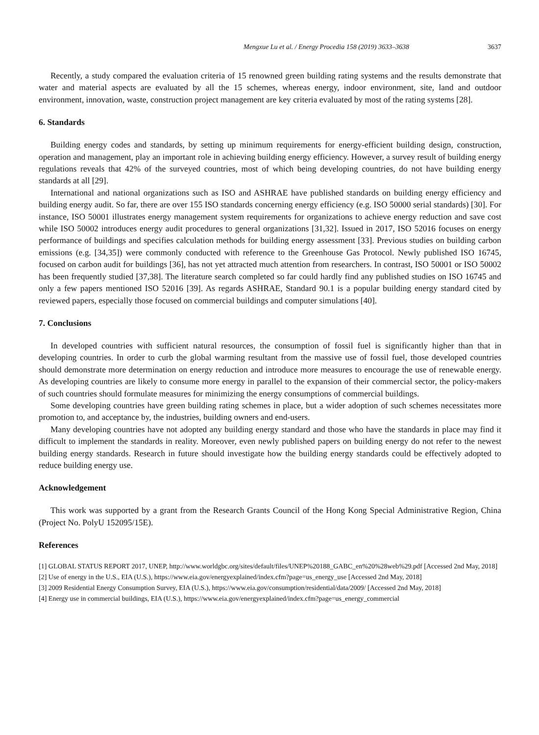Mengxue Lu et al. / Energy Procedia 158 (2019) 3633–3638 3637
Recently, a study compared the evaluation criteria of 15 renowned green building rating systems and the results demonstrate that water and material aspects are evaluated by all the 15 schemes, whereas energy, indoor environment, site, land and outdoor environment, innovation, waste, construction project management are key criteria evaluated by most of the rating systems [28].
6. Standards
Building energy codes and standards, by setting up minimum requirements for energy-efficient building design, construction, operation and management, play an important role in achieving building energy efficiency. However, a survey result of building energy regulations reveals that 42% of the surveyed countries, most of which being developing countries, do not have building energy standards at all [29].
International and national organizations such as ISO and ASHRAE have published standards on building energy efficiency and building energy audit. So far, there are over 155 ISO standards concerning energy efficiency (e.g. ISO 50000 serial standards) [30]. For instance, ISO 50001 illustrates energy management system requirements for organizations to achieve energy reduction and save cost while ISO 50002 introduces energy audit procedures to general organizations [31,32]. Issued in 2017, ISO 52016 focuses on energy performance of buildings and specifies calculation methods for building energy assessment [33]. Previous studies on building carbon emissions (e.g. [34,35]) were commonly conducted with reference to the Greenhouse Gas Protocol. Newly published ISO 16745, focused on carbon audit for buildings [36], has not yet attracted much attention from researchers. In contrast, ISO 50001 or ISO 50002 has been frequently studied [37,38]. The literature search completed so far could hardly find any published studies on ISO 16745 and only a few papers mentioned ISO 52016 [39]. As regards ASHRAE, Standard 90.1 is a popular building energy standard cited by reviewed papers, especially those focused on commercial buildings and computer simulations [40].
7. Conclusions
In developed countries with sufficient natural resources, the consumption of fossil fuel is significantly higher than that in developing countries. In order to curb the global warming resultant from the massive use of fossil fuel, those developed countries should demonstrate more determination on energy reduction and introduce more measures to encourage the use of renewable energy. As developing countries are likely to consume more energy in parallel to the expansion of their commercial sector, the policy-makers of such countries should formulate measures for minimizing the energy consumptions of commercial buildings.
Some developing countries have green building rating schemes in place, but a wider adoption of such schemes necessitates more promotion to, and acceptance by, the industries, building owners and end-users.
Many developing countries have not adopted any building energy standard and those who have the standards in place may find it difficult to implement the standards in reality. Moreover, even newly published papers on building energy do not refer to the newest building energy standards. Research in future should investigate how the building energy standards could be effectively adopted to reduce building energy use.
Acknowledgement
This work was supported by a grant from the Research Grants Council of the Hong Kong Special Administrative Region, China (Project No. PolyU 152095/15E).
References
[1] GLOBAL STATUS REPORT 2017, UNEP, http://www.worldgbc.org/sites/default/files/UNEP%20188_GABC_en%20%28web%29.pdf [Accessed 2nd May, 2018]
[2] Use of energy in the U.S., EIA (U.S.), https://www.eia.gov/energyexplained/index.cfm?page=us_energy_use [Accessed 2nd May, 2018]
[3] 2009 Residential Energy Consumption Survey, EIA (U.S.), https://www.eia.gov/consumption/residential/data/2009/ [Accessed 2nd May, 2018]
[4] Energy use in commercial buildings, EIA (U.S.), https://www.eia.gov/energyexplained/index.cfm?page=us_energy_commercial